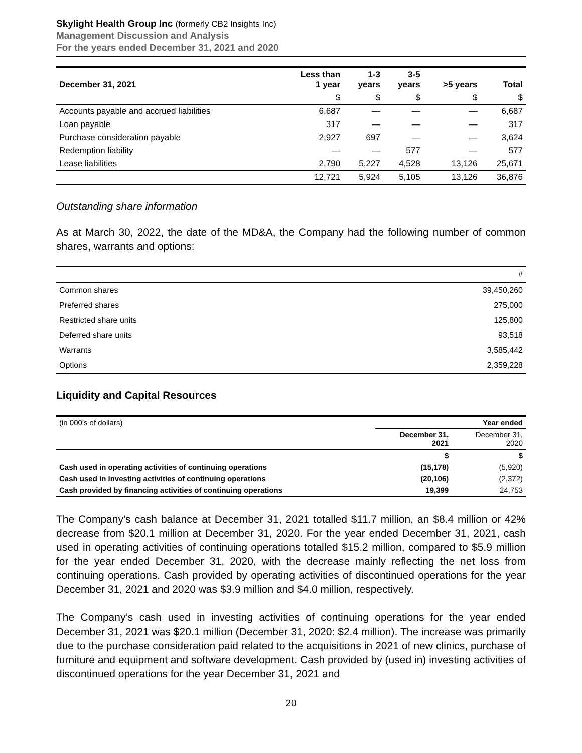Skylight Health Group Inc (formerly CB2 Insights Inc)
Management Discussion and Analysis
For the years ended December 31, 2021 and 2020
| December 31, 2021 | Less than 1 year | 1-3 years | 3-5 years | >5 years | Total |
| --- | --- | --- | --- | --- | --- |
| | $ | $ | $ | $ | $ |
| Accounts payable and accrued liabilities | 6,687 | — | — | — | 6,687 |
| Loan payable | 317 | — | — | — | 317 |
| Purchase consideration payable | 2,927 | 697 | — | — | 3,624 |
| Redemption liability | — | — | 577 | — | 577 |
| Lease liabilities | 2,790 | 5,227 | 4,528 | 13,126 | 25,671 |
| | 12,721 | 5,924 | 5,105 | 13,126 | 36,876 |
Outstanding share information
As at March 30, 2022, the date of the MD&A, the Company had the following number of common shares, warrants and options:
| | # |
| Common shares | 39,450,260 |
| Preferred shares | 275,000 |
| Restricted share units | 125,800 |
| Deferred share units | 93,518 |
| Warrants | 3,585,442 |
| Options | 2,359,228 |
Liquidity and Capital Resources
| (in 000’s of dollars) | Year ended | |
| | December 31, 2021 | December 31, 2020 |
| | $ | $ |
| Cash used in operating activities of continuing operations | (15,178) | (5,920) |
| Cash used in investing activities of continuing operations | (20,106) | (2,372) |
| Cash provided by financing activities of continuing operations | 19,399 | 24,753 |
The Company’s cash balance at December 31, 2021 totalled $11.7 million, an $8.4 million or 42% decrease from $20.1 million at December 31, 2020. For the year ended December 31, 2021, cash used in operating activities of continuing operations totalled $15.2 million, compared to $5.9 million for the year ended December 31, 2020, with the decrease mainly reflecting the net loss from continuing operations. Cash provided by operating activities of discontinued operations for the year December 31, 2021 and 2020 was $3.9 million and $4.0 million, respectively.
The Company’s cash used in investing activities of continuing operations for the year ended December 31, 2021 was $20.1 million (December 31, 2020: $2.4 million). The increase was primarily due to the purchase consideration paid related to the acquisitions in 2021 of new clinics, purchase of furniture and equipment and software development. Cash provided by (used in) investing activities of discontinued operations for the year December 31, 2021 and
20